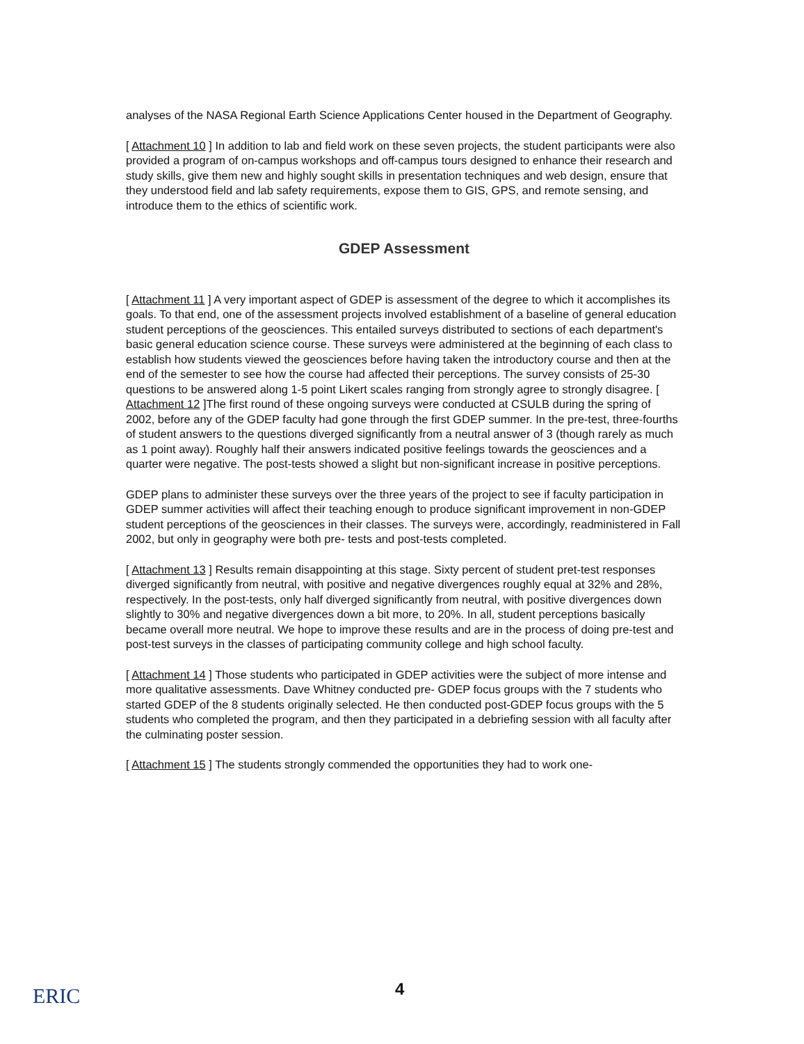analyses of the NASA Regional Earth Science Applications Center housed in the Department of Geography.
[ Attachment 10 ] In addition to lab and field work on these seven projects, the student participants were also provided a program of on-campus workshops and off-campus tours designed to enhance their research and study skills, give them new and highly sought skills in presentation techniques and web design, ensure that they understood field and lab safety requirements, expose them to GIS, GPS, and remote sensing, and introduce them to the ethics of scientific work.
GDEP Assessment
[ Attachment 11 ] A very important aspect of GDEP is assessment of the degree to which it accomplishes its goals. To that end, one of the assessment projects involved establishment of a baseline of general education student perceptions of the geosciences. This entailed surveys distributed to sections of each department's basic general education science course. These surveys were administered at the beginning of each class to establish how students viewed the geosciences before having taken the introductory course and then at the end of the semester to see how the course had affected their perceptions. The survey consists of 25-30 questions to be answered along 1-5 point Likert scales ranging from strongly agree to strongly disagree. [ Attachment 12 ]The first round of these ongoing surveys were conducted at CSULB during the spring of 2002, before any of the GDEP faculty had gone through the first GDEP summer. In the pre-test, three-fourths of student answers to the questions diverged significantly from a neutral answer of 3 (though rarely as much as 1 point away). Roughly half their answers indicated positive feelings towards the geosciences and a quarter were negative. The post-tests showed a slight but non-significant increase in positive perceptions.
GDEP plans to administer these surveys over the three years of the project to see if faculty participation in GDEP summer activities will affect their teaching enough to produce significant improvement in non-GDEP student perceptions of the geosciences in their classes. The surveys were, accordingly, readministered in Fall 2002, but only in geography were both pre- tests and post-tests completed.
[ Attachment 13 ] Results remain disappointing at this stage. Sixty percent of student pret-test responses diverged significantly from neutral, with positive and negative divergences roughly equal at 32% and 28%, respectively. In the post-tests, only half diverged significantly from neutral, with positive divergences down slightly to 30% and negative divergences down a bit more, to 20%. In all, student perceptions basically became overall more neutral. We hope to improve these results and are in the process of doing pre-test and post-test surveys in the classes of participating community college and high school faculty.
[ Attachment 14 ] Those students who participated in GDEP activities were the subject of more intense and more qualitative assessments. Dave Whitney conducted pre- GDEP focus groups with the 7 students who started GDEP of the 8 students originally selected. He then conducted post-GDEP focus groups with the 5 students who completed the program, and then they participated in a debriefing session with all faculty after the culminating poster session.
[ Attachment 15 ] The students strongly commended the opportunities they had to work one-
ERIC 4